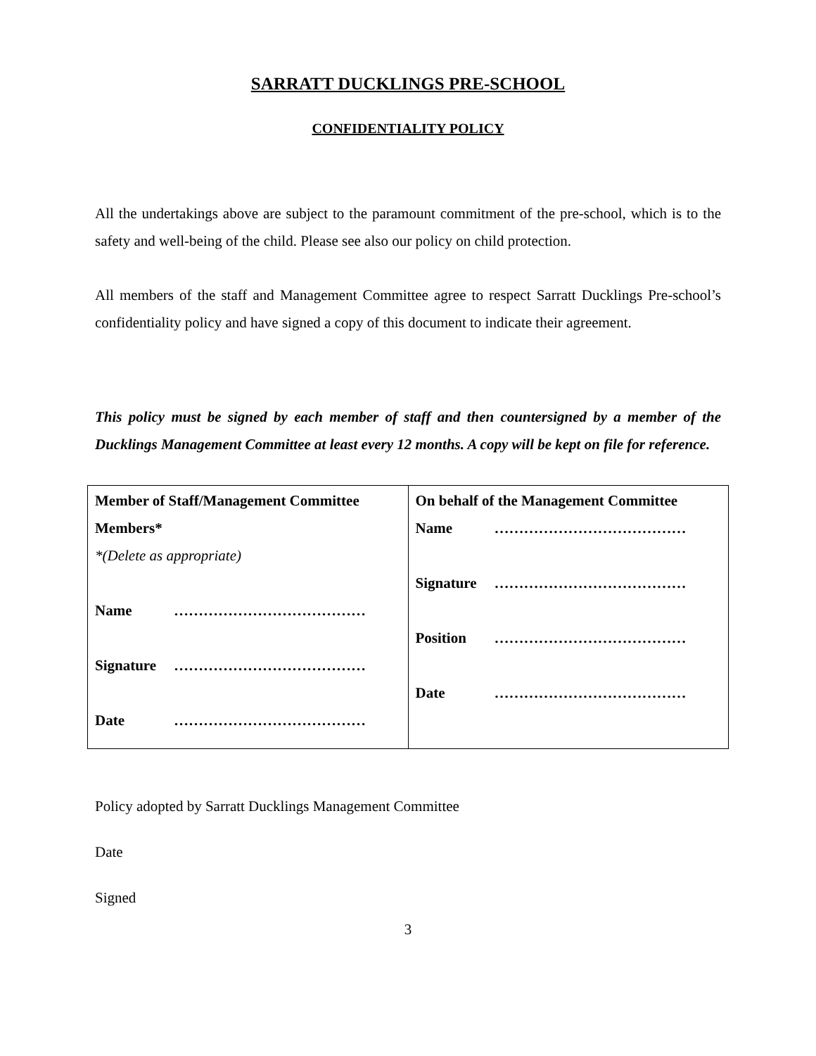SARRATT DUCKLINGS PRE-SCHOOL
CONFIDENTIALITY POLICY
All the undertakings above are subject to the paramount commitment of the pre-school, which is to the safety and well-being of the child. Please see also our policy on child protection.
All members of the staff and Management Committee agree to respect Sarratt Ducklings Pre-school’s confidentiality policy and have signed a copy of this document to indicate their agreement.
This policy must be signed by each member of staff and then countersigned by a member of the Ducklings Management Committee at least every 12 months. A copy will be kept on file for reference.
| Member of Staff/Management Committee Members* *(Delete as appropriate) Name ………………………………… Signature ………………………………… Date ………………………………… | On behalf of the Management Committee Name ………………………………… Signature ………………………………… Position ………………………………… Date ………………………………… |
Policy adopted by Sarratt Ducklings Management Committee
Date
Signed
3